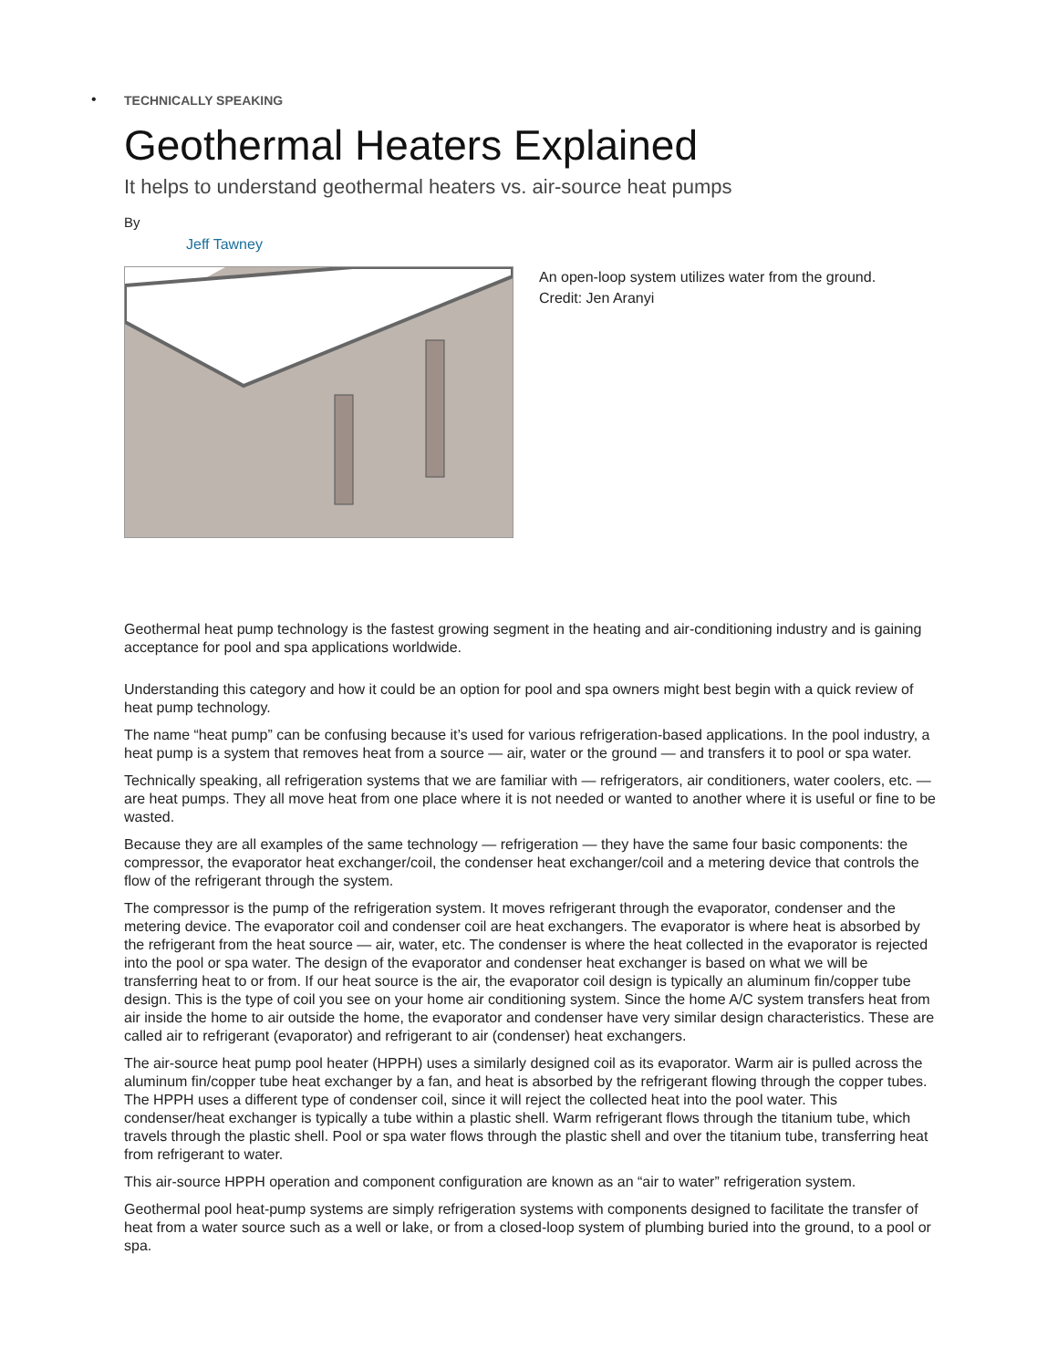•
TECHNICALLY SPEAKING
Geothermal Heaters Explained
It helps to understand geothermal heaters vs. air-source heat pumps
By
Jeff Tawney
An open-loop system utilizes water from the ground.
Credit: Jen Aranyi
Geothermal heat pump technology is the fastest growing segment in the heating and air-conditioning industry and is gaining acceptance for pool and spa applications worldwide.
Understanding this category and how it could be an option for pool and spa owners might best begin with a quick review of heat pump technology.
The name “heat pump” can be confusing because it’s used for various refrigeration-based applications. In the pool industry, a heat pump is a system that removes heat from a source — air, water or the ground — and transfers it to pool or spa water.
Technically speaking, all refrigeration systems that we are familiar with — refrigerators, air conditioners, water coolers, etc. — are heat pumps. They all move heat from one place where it is not needed or wanted to another where it is useful or fine to be wasted.
Because they are all examples of the same technology — refrigeration — they have the same four basic components: the compressor, the evaporator heat exchanger/coil, the condenser heat exchanger/coil and a metering device that controls the flow of the refrigerant through the system.
The compressor is the pump of the refrigeration system. It moves refrigerant through the evaporator, condenser and the metering device. The evaporator coil and condenser coil are heat exchangers. The evaporator is where heat is absorbed by the refrigerant from the heat source — air, water, etc. The condenser is where the heat collected in the evaporator is rejected into the pool or spa water. The design of the evaporator and condenser heat exchanger is based on what we will be transferring heat to or from. If our heat source is the air, the evaporator coil design is typically an aluminum fin/copper tube design. This is the type of coil you see on your home air conditioning system. Since the home A/C system transfers heat from air inside the home to air outside the home, the evaporator and condenser have very similar design characteristics. These are called air to refrigerant (evaporator) and refrigerant to air (condenser) heat exchangers.
The air-source heat pump pool heater (HPPH) uses a similarly designed coil as its evaporator. Warm air is pulled across the aluminum fin/copper tube heat exchanger by a fan, and heat is absorbed by the refrigerant flowing through the copper tubes. The HPPH uses a different type of condenser coil, since it will reject the collected heat into the pool water. This condenser/heat exchanger is typically a tube within a plastic shell. Warm refrigerant flows through the titanium tube, which travels through the plastic shell. Pool or spa water flows through the plastic shell and over the titanium tube, transferring heat from refrigerant to water.
This air-source HPPH operation and component configuration are known as an “air to water” refrigeration system.
Geothermal pool heat-pump systems are simply refrigeration systems with components designed to facilitate the transfer of heat from a water source such as a well or lake, or from a closed-loop system of plumbing buried into the ground, to a pool or spa.